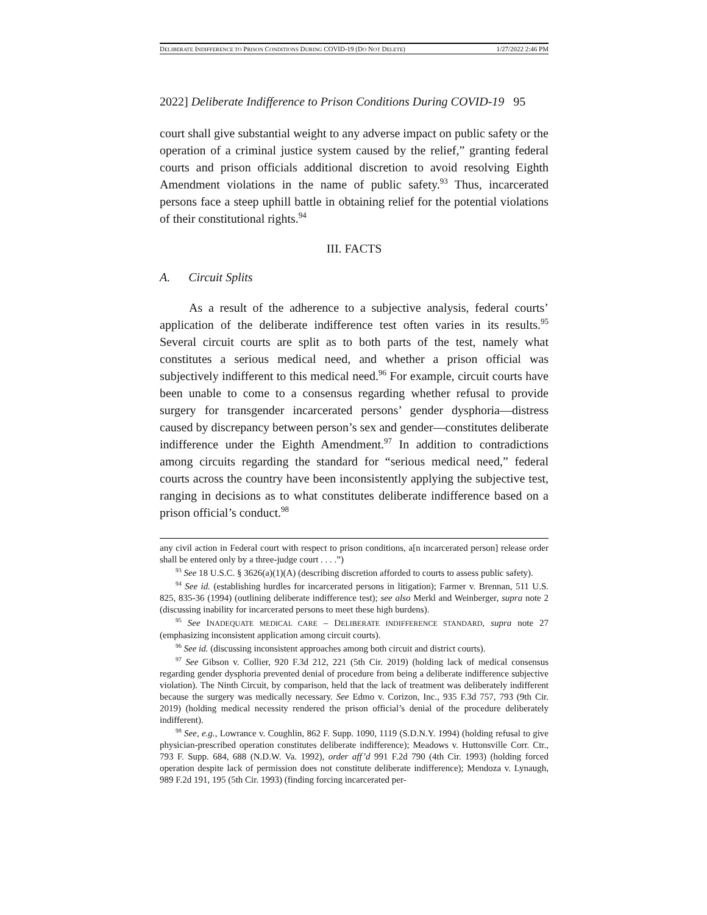DELIBERATE INDIFFERENCE TO PRISON CONDITIONS DURING COVID-19 (DO NOT DELETE) 1/27/2022 2:46 PM
2022] Deliberate Indifference to Prison Conditions During COVID-19 95
court shall give substantial weight to any adverse impact on public safety or the operation of a criminal justice system caused by the relief,” granting federal courts and prison officials additional discretion to avoid resolving Eighth Amendment violations in the name of public safety.<sup>93</sup> Thus, incarcerated persons face a steep uphill battle in obtaining relief for the potential violations of their constitutional rights.<sup>94</sup>
III. FACTS
A. Circuit Splits
As a result of the adherence to a subjective analysis, federal courts’ application of the deliberate indifference test often varies in its results.<sup>95</sup> Several circuit courts are split as to both parts of the test, namely what constitutes a serious medical need, and whether a prison official was subjectively indifferent to this medical need.<sup>96</sup> For example, circuit courts have been unable to come to a consensus regarding whether refusal to provide surgery for transgender incarcerated persons’ gender dysphoria—distress caused by discrepancy between person’s sex and gender—constitutes deliberate indifference under the Eighth Amendment.<sup>97</sup> In addition to contradictions among circuits regarding the standard for “serious medical need,” federal courts across the country have been inconsistently applying the subjective test, ranging in decisions as to what constitutes deliberate indifference based on a prison official’s conduct.<sup>98</sup>
any civil action in Federal court with respect to prison conditions, a[n incarcerated person] release order shall be entered only by a three-judge court . . . .”)
<sup>93</sup> See 18 U.S.C. § 3626(a)(1)(A) (describing discretion afforded to courts to assess public safety).
<sup>94</sup> See id. (establishing hurdles for incarcerated persons in litigation); Farmer v. Brennan, 511 U.S. 825, 835-36 (1994) (outlining deliberate indifference test); see also Merkl and Weinberger, supra note 2 (discussing inability for incarcerated persons to meet these high burdens).
<sup>95</sup> See INADEQUATE MEDICAL CARE – DELIBERATE INDIFFERENCE STANDARD, supra note 27 (emphasizing inconsistent application among circuit courts).
<sup>96</sup> See id. (discussing inconsistent approaches among both circuit and district courts).
<sup>97</sup> See Gibson v. Collier, 920 F.3d 212, 221 (5th Cir. 2019) (holding lack of medical consensus regarding gender dysphoria prevented denial of procedure from being a deliberate indifference subjective violation). The Ninth Circuit, by comparison, held that the lack of treatment was deliberately indifferent because the surgery was medically necessary. See Edmo v. Corizon, Inc., 935 F.3d 757, 793 (9th Cir. 2019) (holding medical necessity rendered the prison official’s denial of the procedure deliberately indifferent).
<sup>98</sup> See, e.g., Lowrance v. Coughlin, 862 F. Supp. 1090, 1119 (S.D.N.Y. 1994) (holding refusal to give physician-prescribed operation constitutes deliberate indifference); Meadows v. Huttonsville Corr. Ctr., 793 F. Supp. 684, 688 (N.D.W. Va. 1992), order aff’d 991 F.2d 790 (4th Cir. 1993) (holding forced operation despite lack of permission does not constitute deliberate indifference); Mendoza v. Lynaugh, 989 F.2d 191, 195 (5th Cir. 1993) (finding forcing incarcerated per-